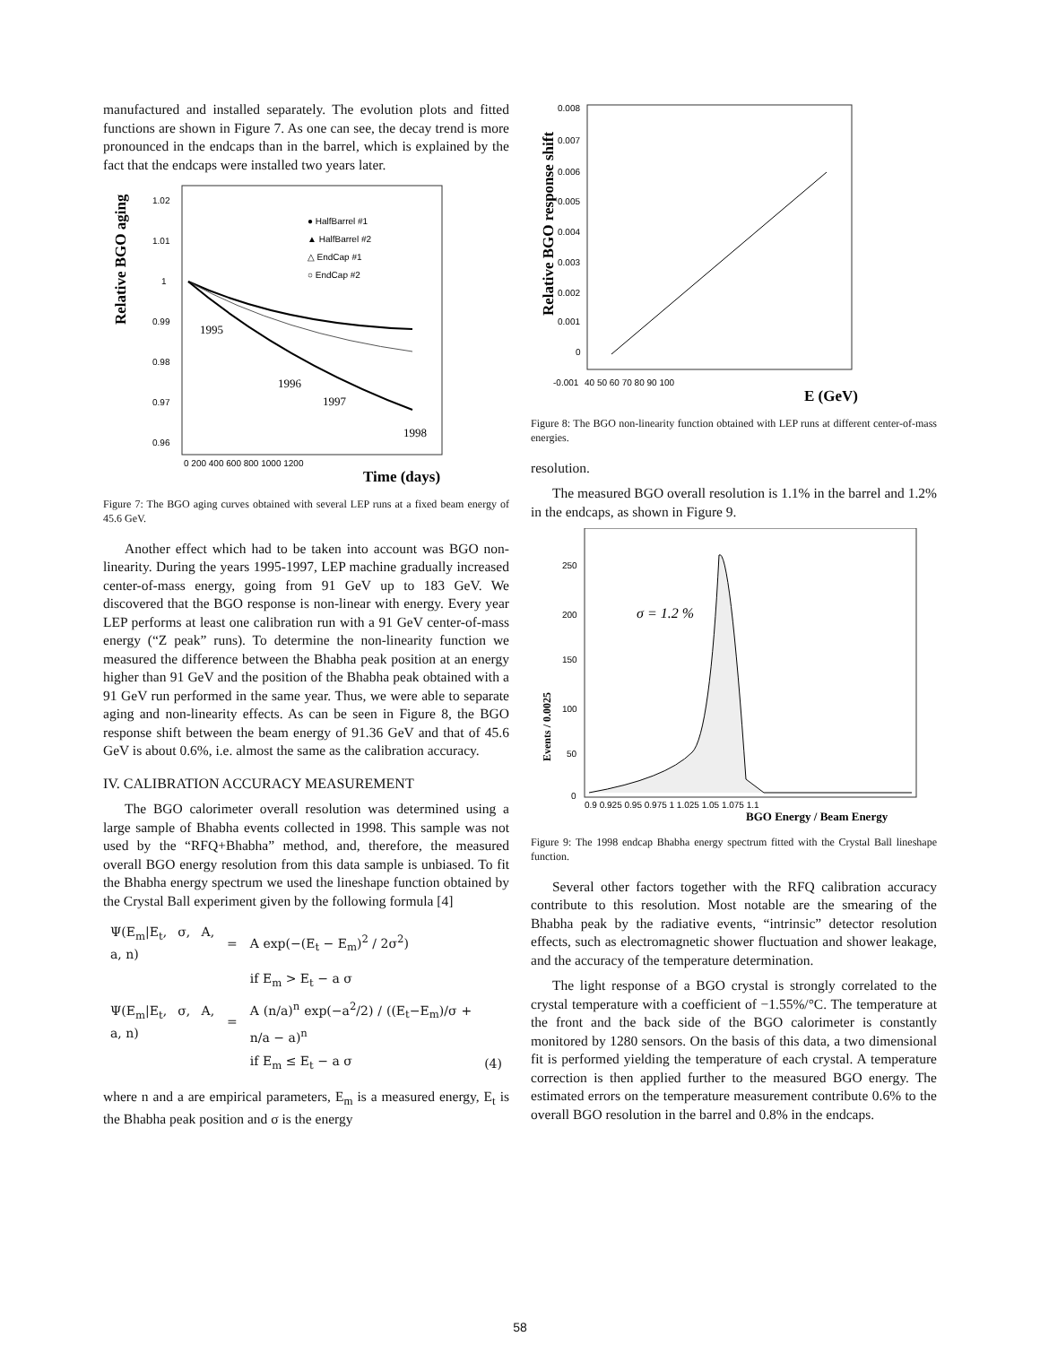manufactured and installed separately. The evolution plots and fitted functions are shown in Figure 7. As one can see, the decay trend is more pronounced in the endcaps than in the barrel, which is explained by the fact that the endcaps were installed two years later.
Relative BGO aging
1.02
1.01
1
0.99
0.98
0.97
0.96
● HalfBarrel #1
▲ HalfBarrel #2
△ EndCap #1
○ EndCap #2
1995
1996
1997
1998
0 200 400 600 800 1000 1200
Time (days)
Figure 7: The BGO aging curves obtained with several LEP runs at a fixed beam energy of 45.6 GeV.
Another effect which had to be taken into account was BGO non-linearity. During the years 1995-1997, LEP machine gradually increased center-of-mass energy, going from 91 GeV up to 183 GeV. We discovered that the BGO response is non-linear with energy. Every year LEP performs at least one calibration run with a 91 GeV center-of-mass energy (“Z peak” runs). To determine the non-linearity function we measured the difference between the Bhabha peak position at an energy higher than 91 GeV and the position of the Bhabha peak obtained with a 91 GeV run performed in the same year. Thus, we were able to separate aging and non-linearity effects. As can be seen in Figure 8, the BGO response shift between the beam energy of 91.36 GeV and that of 45.6 GeV is about 0.6%, i.e. almost the same as the calibration accuracy.
IV. CALIBRATION ACCURACY MEASUREMENT
The BGO calorimeter overall resolution was determined using a large sample of Bhabha events collected in 1998. This sample was not used by the “RFQ+Bhabha” method, and, therefore, the measured overall BGO energy resolution from this data sample is unbiased. To fit the Bhabha energy spectrum we used the lineshape function obtained by the Crystal Ball experiment given by the following formula [4]
| Ψ(E<sub>m</sub>/E<sub>t</sub>, σ, A, a, n) | = | A exp(−(E<sub>t</sub> − E<sub>m</sub>)<sup>2</sup> / 2σ<sup>2</sup>) | |
| | | if E<sub>m</sub> > E<sub>t</sub> − a σ | |
| Ψ(E<sub>m</sub>/E<sub>t</sub>, σ, A, a, n) | = | A (n/a)<sup>n</sup> exp(−a<sup>2</sup>/2) / ((E<sub>t</sub>−E<sub>m</sub>)/σ + n/a − a)<sup>n</sup> | |
| | | if E<sub>m</sub> ≤ E<sub>t</sub> − a σ | (4) |
where n and a are empirical parameters, E<sub>m</sub> is a measured energy, E<sub>t</sub> is the Bhabha peak position and σ is the energy
Relative BGO response shift
0.008
0.007
0.006
0.005
0.004
0.003
0.002
0.001
0
-0.001
40 50 60 70 80 90 100
E (GeV)
Figure 8: The BGO non-linearity function obtained with LEP runs at different center-of-mass energies.
resolution.
The measured BGO overall resolution is 1.1% in the barrel and 1.2% in the endcaps, as shown in Figure 9.
Events / 0.0025
250
200
150
100
50
0
σ = 1.2 %
0.9 0.925 0.95 0.975 1 1.025 1.05 1.075 1.1
BGO Energy / Beam Energy
Figure 9: The 1998 endcap Bhabha energy spectrum fitted with the Crystal Ball lineshape function.
Several other factors together with the RFQ calibration accuracy contribute to this resolution. Most notable are the smearing of the Bhabha peak by the radiative events, “intrinsic” detector resolution effects, such as electromagnetic shower fluctuation and shower leakage, and the accuracy of the temperature determination.
The light response of a BGO crystal is strongly correlated to the crystal temperature with a coefficient of −1.55%/°C. The temperature at the front and the back side of the BGO calorimeter is constantly monitored by 1280 sensors. On the basis of this data, a two dimensional fit is performed yielding the temperature of each crystal. A temperature correction is then applied further to the measured BGO energy. The estimated errors on the temperature measurement contribute 0.6% to the overall BGO resolution in the barrel and 0.8% in the endcaps.
58